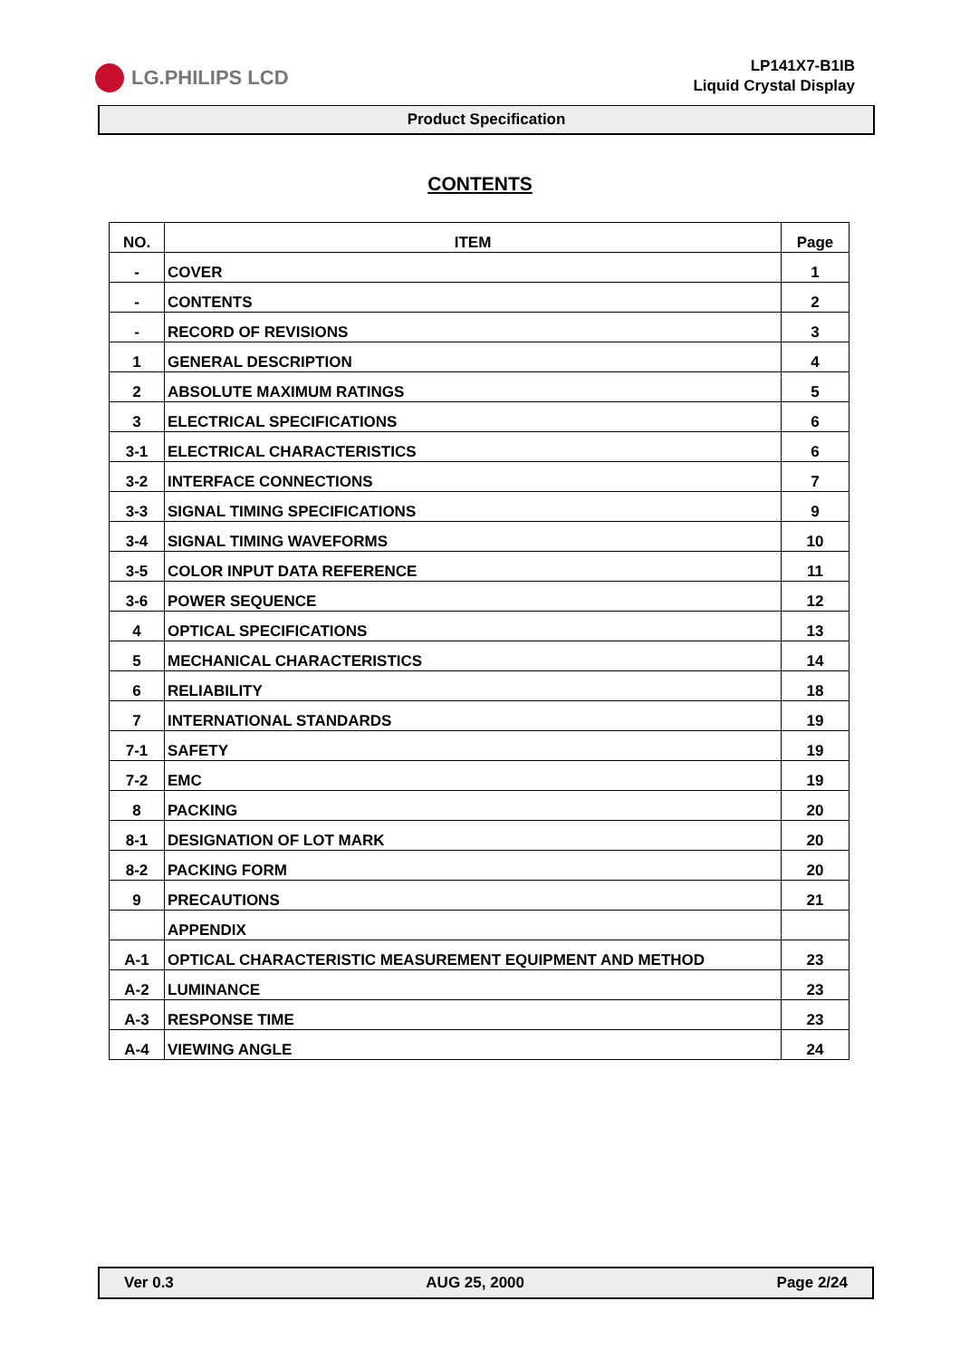LG.PHILIPS LCD
LP141X7-B1IB
Liquid Crystal Display
Product Specification
CONTENTS
| NO. | ITEM | Page |
| --- | --- | --- |
| - | COVER | 1 |
| - | CONTENTS | 2 |
| - | RECORD OF REVISIONS | 3 |
| 1 | GENERAL DESCRIPTION | 4 |
| 2 | ABSOLUTE MAXIMUM RATINGS | 5 |
| 3 | ELECTRICAL SPECIFICATIONS | 6 |
| 3-1 | ELECTRICAL CHARACTERISTICS | 6 |
| 3-2 | INTERFACE CONNECTIONS | 7 |
| 3-3 | SIGNAL TIMING SPECIFICATIONS | 9 |
| 3-4 | SIGNAL TIMING WAVEFORMS | 10 |
| 3-5 | COLOR INPUT DATA REFERENCE | 11 |
| 3-6 | POWER SEQUENCE | 12 |
| 4 | OPTICAL SPECIFICATIONS | 13 |
| 5 | MECHANICAL CHARACTERISTICS | 14 |
| 6 | RELIABILITY | 18 |
| 7 | INTERNATIONAL STANDARDS | 19 |
| 7-1 | SAFETY | 19 |
| 7-2 | EMC | 19 |
| 8 | PACKING | 20 |
| 8-1 | DESIGNATION OF LOT MARK | 20 |
| 8-2 | PACKING FORM | 20 |
| 9 | PRECAUTIONS | 21 |
| | APPENDIX | |
| A-1 | OPTICAL CHARACTERISTIC MEASUREMENT EQUIPMENT AND METHOD | 23 |
| A-2 | LUMINANCE | 23 |
| A-3 | RESPONSE TIME | 23 |
| A-4 | VIEWING ANGLE | 24 |
Ver 0.3 AUG 25, 2000 Page 2/24